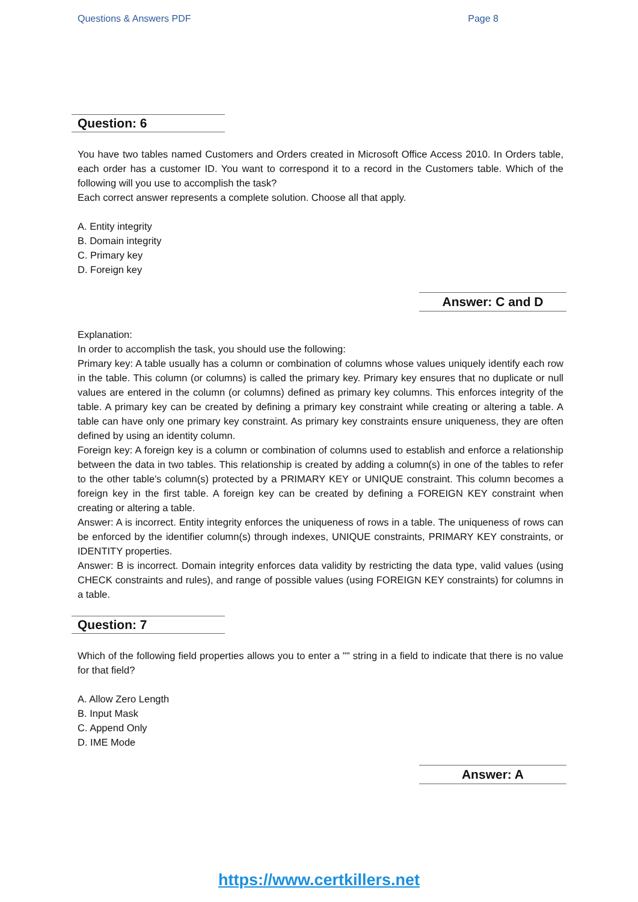Questions & Answers PDF Page 8
Question: 6
You have two tables named Customers and Orders created in Microsoft Office Access 2010. In Orders table, each order has a customer ID. You want to correspond it to a record in the Customers table. Which of the following will you use to accomplish the task?
Each correct answer represents a complete solution. Choose all that apply.
A. Entity integrity
B. Domain integrity
C. Primary key
D. Foreign key
Answer: C and D
Explanation:
In order to accomplish the task, you should use the following:
Primary key: A table usually has a column or combination of columns whose values uniquely identify each row in the table. This column (or columns) is called the primary key. Primary key ensures that no duplicate or null values are entered in the column (or columns) defined as primary key columns. This enforces integrity of the table. A primary key can be created by defining a primary key constraint while creating or altering a table. A table can have only one primary key constraint. As primary key constraints ensure uniqueness, they are often defined by using an identity column.
Foreign key: A foreign key is a column or combination of columns used to establish and enforce a relationship between the data in two tables. This relationship is created by adding a column(s) in one of the tables to refer to the other table's column(s) protected by a PRIMARY KEY or UNIQUE constraint. This column becomes a foreign key in the first table. A foreign key can be created by defining a FOREIGN KEY constraint when creating or altering a table.
Answer: A is incorrect. Entity integrity enforces the uniqueness of rows in a table. The uniqueness of rows can be enforced by the identifier column(s) through indexes, UNIQUE constraints, PRIMARY KEY constraints, or IDENTITY properties.
Answer: B is incorrect. Domain integrity enforces data validity by restricting the data type, valid values (using CHECK constraints and rules), and range of possible values (using FOREIGN KEY constraints) for columns in a table.
Question: 7
Which of the following field properties allows you to enter a "" string in a field to indicate that there is no value for that field?
A. Allow Zero Length
B. Input Mask
C. Append Only
D. IME Mode
Answer: A
https://www.certkillers.net